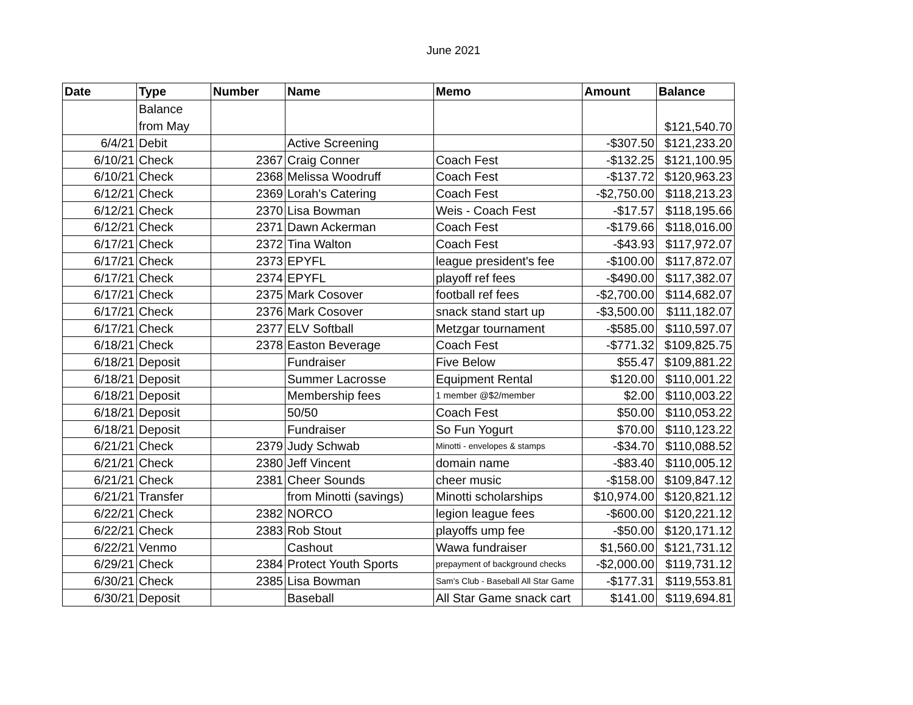June 2021
| Date | Type | Number | Name | Memo | Amount | Balance |
| --- | --- | --- | --- | --- | --- | --- |
| | Balance from May | | | | | $121,540.70 |
| 6/4/21 | Debit | | Active Screening | | -$307.50 | $121,233.20 |
| 6/10/21 | Check | 2367 | Craig Conner | Coach Fest | -$132.25 | $121,100.95 |
| 6/10/21 | Check | 2368 | Melissa Woodruff | Coach Fest | -$137.72 | $120,963.23 |
| 6/12/21 | Check | 2369 | Lorah's Catering | Coach Fest | -$2,750.00 | $118,213.23 |
| 6/12/21 | Check | 2370 | Lisa Bowman | Weis - Coach Fest | -$17.57 | $118,195.66 |
| 6/12/21 | Check | 2371 | Dawn Ackerman | Coach Fest | -$179.66 | $118,016.00 |
| 6/17/21 | Check | 2372 | Tina Walton | Coach Fest | -$43.93 | $117,972.07 |
| 6/17/21 | Check | 2373 | EPYFL | league president's fee | -$100.00 | $117,872.07 |
| 6/17/21 | Check | 2374 | EPYFL | playoff ref fees | -$490.00 | $117,382.07 |
| 6/17/21 | Check | 2375 | Mark Cosover | football ref fees | -$2,700.00 | $114,682.07 |
| 6/17/21 | Check | 2376 | Mark Cosover | snack stand start up | -$3,500.00 | $111,182.07 |
| 6/17/21 | Check | 2377 | ELV Softball | Metzgar tournament | -$585.00 | $110,597.07 |
| 6/18/21 | Check | 2378 | Easton Beverage | Coach Fest | -$771.32 | $109,825.75 |
| 6/18/21 | Deposit | | Fundraiser | Five Below | $55.47 | $109,881.22 |
| 6/18/21 | Deposit | | Summer Lacrosse | Equipment Rental | $120.00 | $110,001.22 |
| 6/18/21 | Deposit | | Membership fees | 1 member @$2/member | $2.00 | $110,003.22 |
| 6/18/21 | Deposit | | 50/50 | Coach Fest | $50.00 | $110,053.22 |
| 6/18/21 | Deposit | | Fundraiser | So Fun Yogurt | $70.00 | $110,123.22 |
| 6/21/21 | Check | 2379 | Judy Schwab | Minotti - envelopes & stamps | -$34.70 | $110,088.52 |
| 6/21/21 | Check | 2380 | Jeff Vincent | domain name | -$83.40 | $110,005.12 |
| 6/21/21 | Check | 2381 | Cheer Sounds | cheer music | -$158.00 | $109,847.12 |
| 6/21/21 | Transfer | | from Minotti (savings) | Minotti scholarships | $10,974.00 | $120,821.12 |
| 6/22/21 | Check | 2382 | NORCO | legion league fees | -$600.00 | $120,221.12 |
| 6/22/21 | Check | 2383 | Rob Stout | playoffs ump fee | -$50.00 | $120,171.12 |
| 6/22/21 | Venmo | | Cashout | Wawa fundraiser | $1,560.00 | $121,731.12 |
| 6/29/21 | Check | 2384 | Protect Youth Sports | prepayment of background checks | -$2,000.00 | $119,731.12 |
| 6/30/21 | Check | 2385 | Lisa Bowman | Sam's Club - Baseball All Star Game | -$177.31 | $119,553.81 |
| 6/30/21 | Deposit | | Baseball | All Star Game snack cart | $141.00 | $119,694.81 |